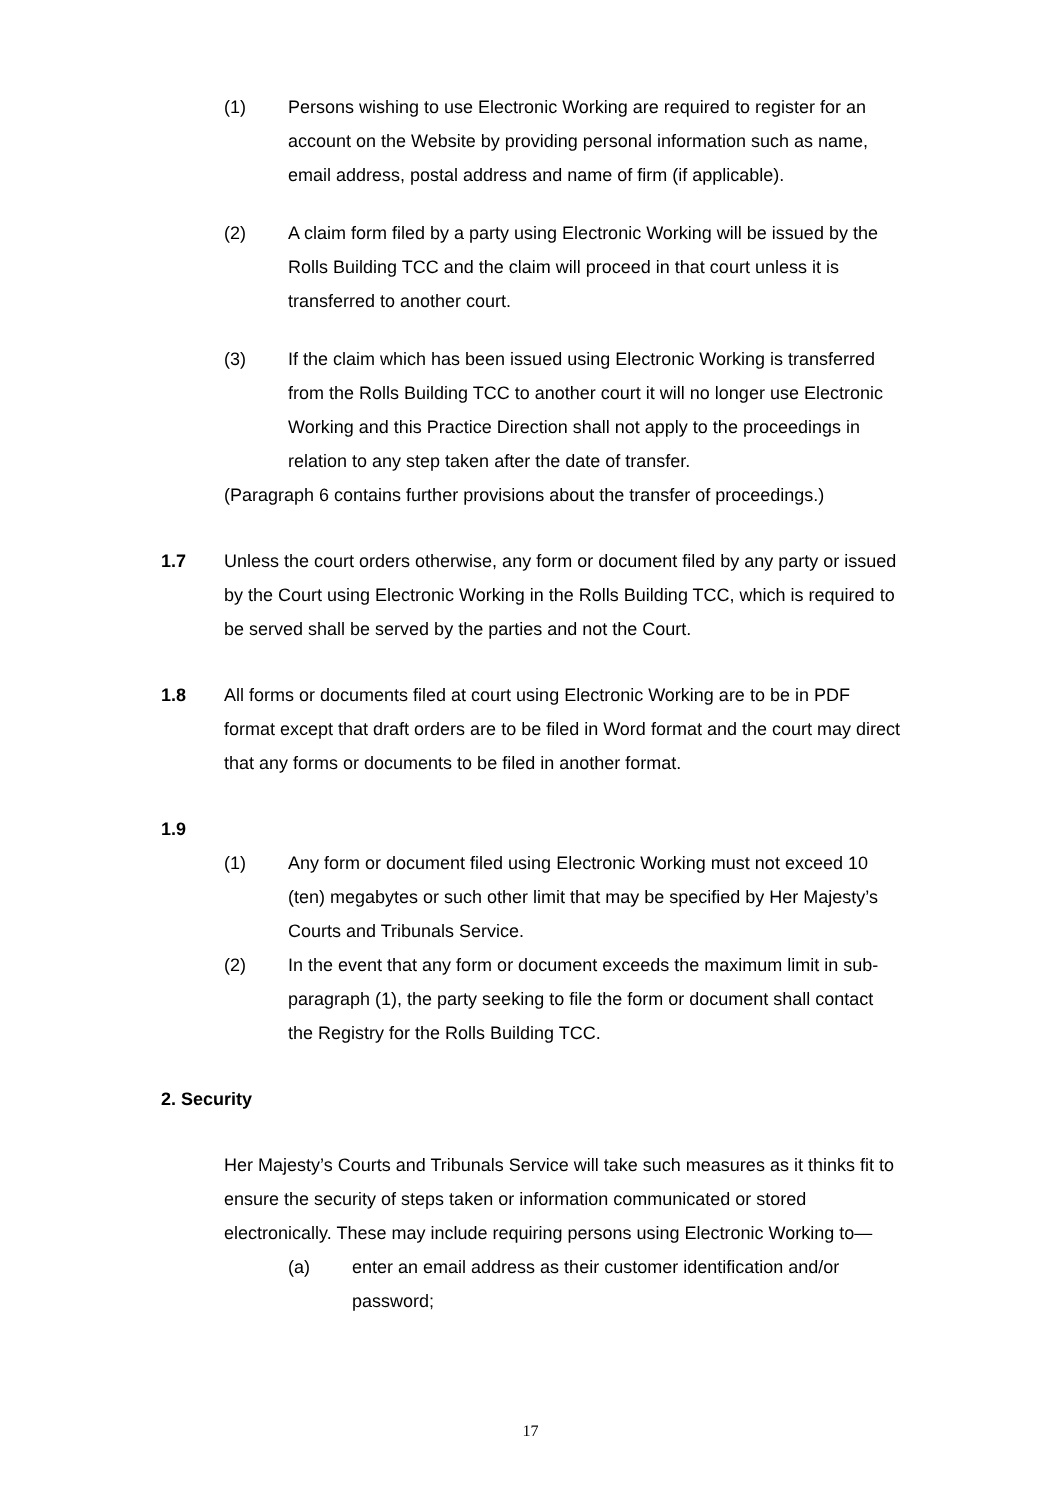(1) Persons wishing to use Electronic Working are required to register for an account on the Website by providing personal information such as name, email address, postal address and name of firm (if applicable).
(2) A claim form filed by a party using Electronic Working will be issued by the Rolls Building TCC and the claim will proceed in that court unless it is transferred to another court.
(3) If the claim which has been issued using Electronic Working is transferred from the Rolls Building TCC to another court it will no longer use Electronic Working and this Practice Direction shall not apply to the proceedings in relation to any step taken after the date of transfer.
(Paragraph 6 contains further provisions about the transfer of proceedings.)
1.7 Unless the court orders otherwise, any form or document filed by any party or issued by the Court using Electronic Working in the Rolls Building TCC, which is required to be served shall be served by the parties and not the Court.
1.8 All forms or documents filed at court using Electronic Working are to be in PDF format except that draft orders are to be filed in Word format and the court may direct that any forms or documents to be filed in another format.
1.9
(1) Any form or document filed using Electronic Working must not exceed 10 (ten) megabytes or such other limit that may be specified by Her Majesty’s Courts and Tribunals Service.
(2) In the event that any form or document exceeds the maximum limit in sub-paragraph (1), the party seeking to file the form or document shall contact the Registry for the Rolls Building TCC.
2. Security
Her Majesty’s Courts and Tribunals Service will take such measures as it thinks fit to ensure the security of steps taken or information communicated or stored electronically. These may include requiring persons using Electronic Working to—
(a) enter an email address as their customer identification and/or password;
17